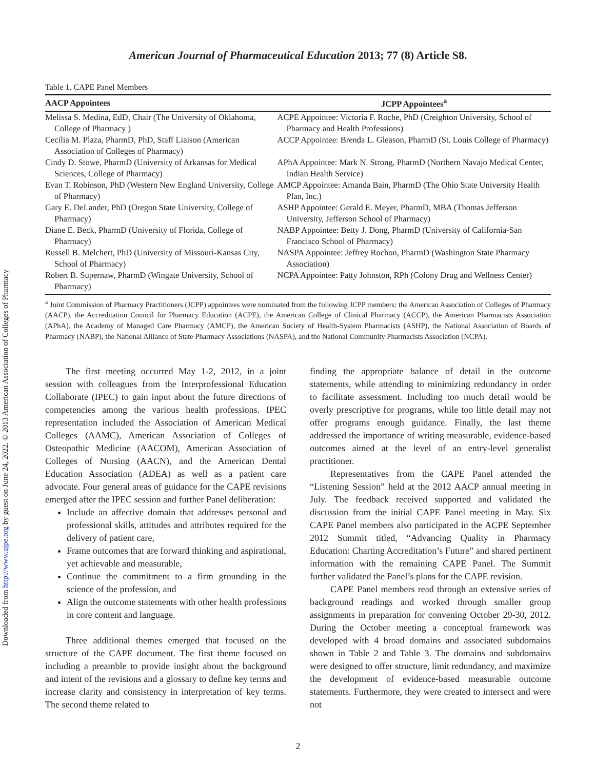Downloaded from http://www.ajpe.org by guest on June 24, 2022. © 2013 American Association of Colleges of Pharmacy
American Journal of Pharmaceutical Education 2013; 77 (8) Article S8.
Table 1. CAPE Panel Members
| AACP Appointees | JCPP Appointees<sup>a</sup> |
| --- | --- |
| Melissa S. Medina, EdD, Chair (The University of Oklahoma, College of Pharmacy ) | ACPE Appointee: Victoria F. Roche, PhD (Creighton University, School of Pharmacy and Health Professions) |
| Cecilia M. Plaza, PharmD, PhD, Staff Liaison (American Association of Colleges of Pharmacy) | ACCP Appointee: Brenda L. Gleason, PharmD (St. Louis College of Pharmacy) |
| Cindy D. Stowe, PharmD (University of Arkansas for Medical Sciences, College of Pharmacy) | APhA Appointee: Mark N. Strong, PharmD (Northern Navajo Medical Center, Indian Health Service) |
| Evan T. Robinson, PhD (Western New England University, College of Pharmacy) | AMCP Appointee: Amanda Bain, PharmD (The Ohio State University Health Plan, Inc.) |
| Gary E. DeLander, PhD (Oregon State University, College of Pharmacy) | ASHP Appointee: Gerald E. Meyer, PharmD, MBA (Thomas Jefferson University, Jefferson School of Pharmacy) |
| Diane E. Beck, PharmD (University of Florida, College of Pharmacy) | NABP Appointee: Betty J. Dong, PharmD (University of California-San Francisco School of Pharmacy) |
| Russell B. Melchert, PhD (University of Missouri-Kansas City, School of Pharmacy) | NASPA Appointee: Jeffrey Rochon, PharmD (Washington State Pharmacy Association) |
| Robert B. Supernaw, PharmD (Wingate University, School of Pharmacy) | NCPA Appointee: Patty Johnston, RPh (Colony Drug and Wellness Center) |
<sup>a</sup> Joint Commission of Pharmacy Practitioners (JCPP) appointees were nominated from the following JCPP members: the American Association of Colleges of Pharmacy (AACP), the Accreditation Council for Pharmacy Education (ACPE), the American College of Clinical Pharmacy (ACCP), the American Pharmacists Association (APhA), the Academy of Managed Care Pharmacy (AMCP), the American Society of Health-System Pharmacists (ASHP), the National Association of Boards of Pharmacy (NABP), the National Alliance of State Pharmacy Associations (NASPA), and the National Community Pharmacists Association (NCPA).
The first meeting occurred May 1-2, 2012, in a joint session with colleagues from the Interprofessional Education Collaborate (IPEC) to gain input about the future directions of competencies among the various health professions. IPEC representation included the Association of American Medical Colleges (AAMC), American Association of Colleges of Osteopathic Medicine (AACOM), American Association of Colleges of Nursing (AACN), and the American Dental Education Association (ADEA) as well as a patient care advocate. Four general areas of guidance for the CAPE revisions emerged after the IPEC session and further Panel deliberation:
Include an affective domain that addresses personal and professional skills, attitudes and attributes required for the delivery of patient care,
Frame outcomes that are forward thinking and aspirational, yet achievable and measurable,
Continue the commitment to a firm grounding in the science of the profession, and
Align the outcome statements with other health professions in core content and language.
Three additional themes emerged that focused on the structure of the CAPE document. The first theme focused on including a preamble to provide insight about the background and intent of the revisions and a glossary to define key terms and increase clarity and consistency in interpretation of key terms. The second theme related to
finding the appropriate balance of detail in the outcome statements, while attending to minimizing redundancy in order to facilitate assessment. Including too much detail would be overly prescriptive for programs, while too little detail may not offer programs enough guidance. Finally, the last theme addressed the importance of writing measurable, evidence-based outcomes aimed at the level of an entry-level generalist practitioner.
Representatives from the CAPE Panel attended the “Listening Session” held at the 2012 AACP annual meeting in July. The feedback received supported and validated the discussion from the initial CAPE Panel meeting in May. Six CAPE Panel members also participated in the ACPE September 2012 Summit titled, “Advancing Quality in Pharmacy Education: Charting Accreditation’s Future” and shared pertinent information with the remaining CAPE Panel. The Summit further validated the Panel’s plans for the CAPE revision.
CAPE Panel members read through an extensive series of background readings and worked through smaller group assignments in preparation for convening October 29-30, 2012. During the October meeting a conceptual framework was developed with 4 broad domains and associated subdomains shown in Table 2 and Table 3. The domains and subdomains were designed to offer structure, limit redundancy, and maximize the development of evidence-based measurable outcome statements. Furthermore, they were created to intersect and were not
2